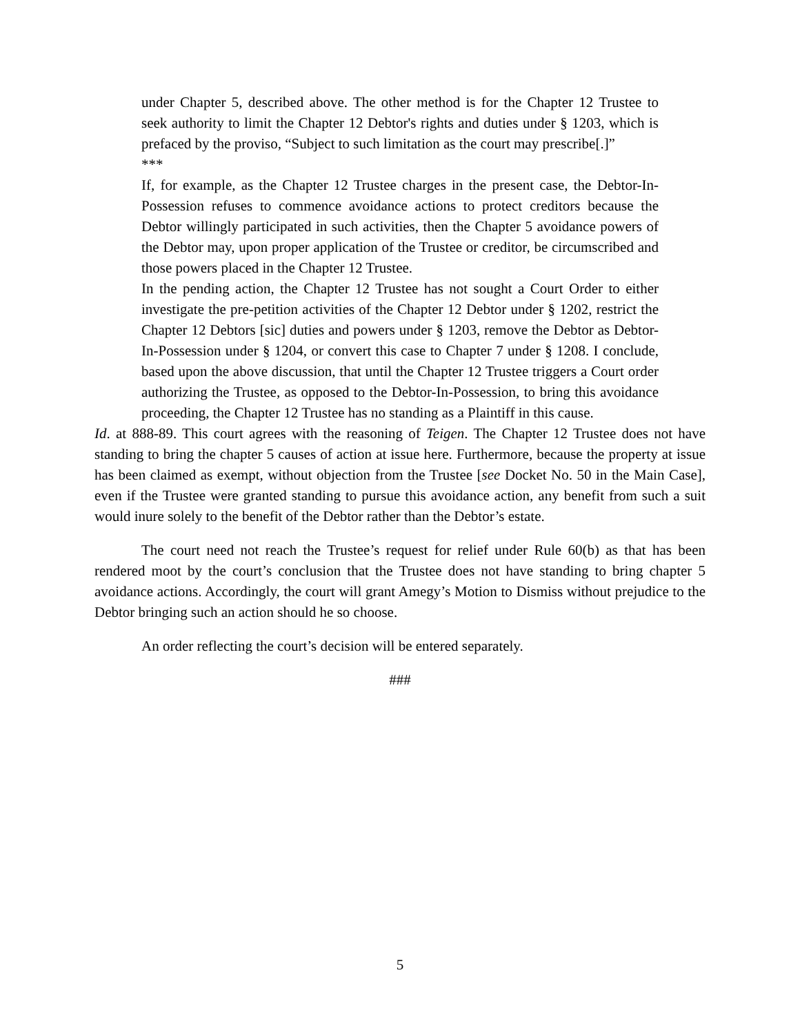under Chapter 5, described above. The other method is for the Chapter 12 Trustee to seek authority to limit the Chapter 12 Debtor's rights and duties under § 1203, which is prefaced by the proviso, “Subject to such limitation as the court may prescribe[.]”
***
If, for example, as the Chapter 12 Trustee charges in the present case, the Debtor-In-Possession refuses to commence avoidance actions to protect creditors because the Debtor willingly participated in such activities, then the Chapter 5 avoidance powers of the Debtor may, upon proper application of the Trustee or creditor, be circumscribed and those powers placed in the Chapter 12 Trustee.
In the pending action, the Chapter 12 Trustee has not sought a Court Order to either investigate the pre-petition activities of the Chapter 12 Debtor under § 1202, restrict the Chapter 12 Debtors [sic] duties and powers under § 1203, remove the Debtor as Debtor-In-Possession under § 1204, or convert this case to Chapter 7 under § 1208. I conclude, based upon the above discussion, that until the Chapter 12 Trustee triggers a Court order authorizing the Trustee, as opposed to the Debtor-In-Possession, to bring this avoidance proceeding, the Chapter 12 Trustee has no standing as a Plaintiff in this cause.
Id. at 888-89. This court agrees with the reasoning of Teigen. The Chapter 12 Trustee does not have standing to bring the chapter 5 causes of action at issue here. Furthermore, because the property at issue has been claimed as exempt, without objection from the Trustee [see Docket No. 50 in the Main Case], even if the Trustee were granted standing to pursue this avoidance action, any benefit from such a suit would inure solely to the benefit of the Debtor rather than the Debtor’s estate.
The court need not reach the Trustee’s request for relief under Rule 60(b) as that has been rendered moot by the court’s conclusion that the Trustee does not have standing to bring chapter 5 avoidance actions. Accordingly, the court will grant Amegy’s Motion to Dismiss without prejudice to the Debtor bringing such an action should he so choose.
An order reflecting the court’s decision will be entered separately.
###
5